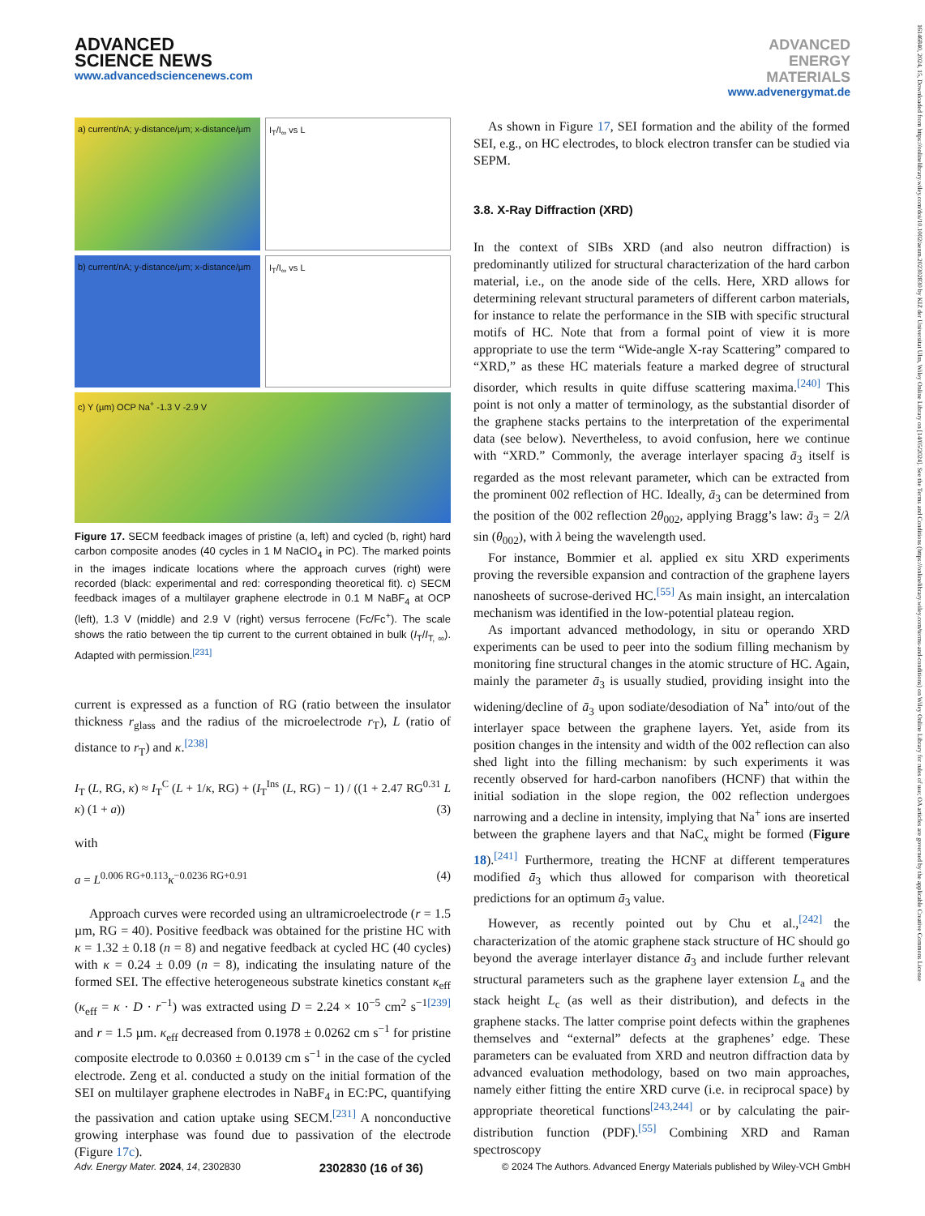ADVANCED
SCIENCE NEWS
www.advancedsciencenews.com
ADVANCED
ENERGY
MATERIALS
www.advenergymat.de
a) current/nA; y-distance/µm; x-distance/µm
I<sub>T</sub>/I<sub>∞</sub> vs L
b) current/nA; y-distance/µm; x-distance/µm
I<sub>T</sub>/I<sub>∞</sub> vs L
c) Y (µm) OCP Na<sup>+</sup> -1.3 V -2.9 V
Figure 17. SECM feedback images of pristine (a, left) and cycled (b, right) hard carbon composite anodes (40 cycles in 1 M NaClO<sub>4</sub> in PC). The marked points in the images indicate locations where the approach curves (right) were recorded (black: experimental and red: corresponding theoretical fit). c) SECM feedback images of a multilayer graphene electrode in 0.1 M NaBF<sub>4</sub> at OCP (left), 1.3 V (middle) and 2.9 V (right) versus ferrocene (Fc/Fc<sup>+</sup>). The scale shows the ratio between the tip current to the current obtained in bulk (I<sub>T</sub>/I<sub>T, ∞</sub>). Adapted with permission.<sup>[231]</sup>
current is expressed as a function of RG (ratio between the insulator thickness r<sub>glass</sub> and the radius of the microelectrode r<sub>T</sub>), L (ratio of distance to r<sub>T</sub>) and κ.<sup>[238]</sup>
I<sub>T</sub> (L, RG, κ) ≈ I<sub>T</sub><sup>C</sup> (L + 1/κ, RG) + (I<sub>T</sub><sup>Ins</sup> (L, RG) − 1) / ((1 + 2.47 RG<sup>0.31</sup> L κ) (1 + a)) (3)
with
a = L<sup>0.006 RG+0.113</sup>κ<sup>−0.0236 RG+0.91</sup> (4)
Approach curves were recorded using an ultramicroelectrode (r = 1.5 µm, RG = 40). Positive feedback was obtained for the pristine HC with κ = 1.32 ± 0.18 (n = 8) and negative feedback at cycled HC (40 cycles) with κ = 0.24 ± 0.09 (n = 8), indicating the insulating nature of the formed SEI. The effective heterogeneous substrate kinetics constant κ<sub>eff</sub> (κ<sub>eff</sub> = κ · D · r<sup>−1</sup>) was extracted using D = 2.24 × 10<sup>−5</sup> cm<sup>2</sup> s<sup>−1</sup><sup>[239]</sup> and r = 1.5 µm. κ<sub>eff</sub> decreased from 0.1978 ± 0.0262 cm s<sup>−1</sup> for pristine composite electrode to 0.0360 ± 0.0139 cm s<sup>−1</sup> in the case of the cycled electrode. Zeng et al. conducted a study on the initial formation of the SEI on multilayer graphene electrodes in NaBF<sub>4</sub> in EC:PC, quantifying the passivation and cation uptake using SECM.<sup>[231]</sup> A nonconductive growing interphase was found due to passivation of the electrode (Figure 17c).
As shown in Figure 17, SEI formation and the ability of the formed SEI, e.g., on HC electrodes, to block electron transfer can be studied via SEPM.
3.8. X-Ray Diffraction (XRD)
In the context of SIBs XRD (and also neutron diffraction) is predominantly utilized for structural characterization of the hard carbon material, i.e., on the anode side of the cells. Here, XRD allows for determining relevant structural parameters of different carbon materials, for instance to relate the performance in the SIB with specific structural motifs of HC. Note that from a formal point of view it is more appropriate to use the term “Wide-angle X-ray Scattering” compared to “XRD,” as these HC materials feature a marked degree of structural disorder, which results in quite diffuse scattering maxima.<sup>[240]</sup> This point is not only a matter of terminology, as the substantial disorder of the graphene stacks pertains to the interpretation of the experimental data (see below). Nevertheless, to avoid confusion, here we continue with “XRD.” Commonly, the average interlayer spacing ā<sub>3</sub> itself is regarded as the most relevant parameter, which can be extracted from the prominent 002 reflection of HC. Ideally, ā<sub>3</sub> can be determined from the position of the 002 reflection 2θ<sub>002</sub>, applying Bragg’s law: ā<sub>3</sub> = 2/λ sin (θ<sub>002</sub>), with λ being the wavelength used.
For instance, Bommier et al. applied ex situ XRD experiments proving the reversible expansion and contraction of the graphene layers nanosheets of sucrose-derived HC.<sup>[55]</sup> As main insight, an intercalation mechanism was identified in the low-potential plateau region.
As important advanced methodology, in situ or operando XRD experiments can be used to peer into the sodium filling mechanism by monitoring fine structural changes in the atomic structure of HC. Again, mainly the parameter ā<sub>3</sub> is usually studied, providing insight into the widening/decline of ā<sub>3</sub> upon sodiate/desodiation of Na<sup>+</sup> into/out of the interlayer space between the graphene layers. Yet, aside from its position changes in the intensity and width of the 002 reflection can also shed light into the filling mechanism: by such experiments it was recently observed for hard-carbon nanofibers (HCNF) that within the initial sodiation in the slope region, the 002 reflection undergoes narrowing and a decline in intensity, implying that Na<sup>+</sup> ions are inserted between the graphene layers and that NaC<sub>x</sub> might be formed (Figure 18).<sup>[241]</sup> Furthermore, treating the HCNF at different temperatures modified ā<sub>3</sub> which thus allowed for comparison with theoretical predictions for an optimum ā<sub>3</sub> value.
However, as recently pointed out by Chu et al.,<sup>[242]</sup> the characterization of the atomic graphene stack structure of HC should go beyond the average interlayer distance ā<sub>3</sub> and include further relevant structural parameters such as the graphene layer extension L<sub>a</sub> and the stack height L<sub>c</sub> (as well as their distribution), and defects in the graphene stacks. The latter comprise point defects within the graphenes themselves and “external” defects at the graphenes’ edge. These parameters can be evaluated from XRD and neutron diffraction data by advanced evaluation methodology, based on two main approaches, namely either fitting the entire XRD curve (i.e. in reciprocal space) by appropriate theoretical functions<sup>[243,244]</sup> or by calculating the pair-distribution function (PDF).<sup>[55]</sup> Combining XRD and Raman spectroscopy
Adv. Energy Mater. 2024, 14, 2302830 2302830 (16 of 36) © 2024 The Authors. Advanced Energy Materials published by Wiley-VCH GmbH
16146840, 2024, 15, Downloaded from https://onlinelibrary.wiley.com/doi/10.1002/aenm.202302830 by KIZ der Universitat Ulm, Wiley Online Library on [14/05/2024]. See the Terms and Conditions (https://onlinelibrary.wiley.com/terms-and-conditions) on Wiley Online Library for rules of use; OA articles are governed by the applicable Creative Commons License